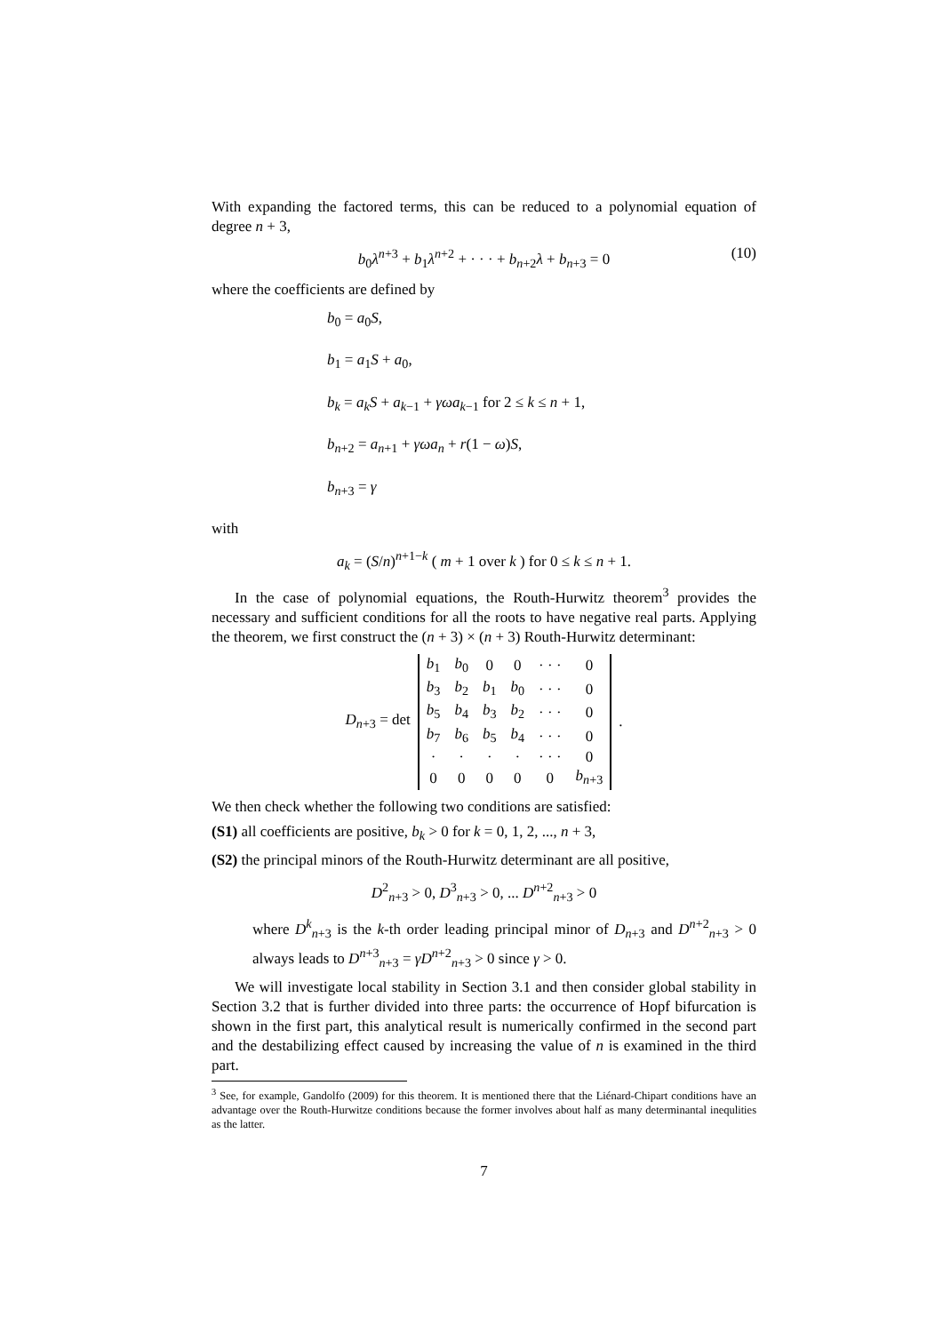With expanding the factored terms, this can be reduced to a polynomial equation of degree n + 3,
b<sub>0</sub>λ<sup>n+3</sup> + b<sub>1</sub>λ<sup>n+2</sup> + · · · + b<sub>n+2</sub>λ + b<sub>n+3</sub> = 0 (10)
where the coefficients are defined by
b<sub>0</sub> = a<sub>0</sub>S,
b<sub>1</sub> = a<sub>1</sub>S + a<sub>0</sub>,
b<sub>k</sub> = a<sub>k</sub>S + a<sub>k−1</sub> + γωa<sub>k−1</sub> for 2 ≤ k ≤ n + 1,
b<sub>n+2</sub> = a<sub>n+1</sub> + γωa<sub>n</sub> + r(1 − ω)S,
b<sub>n+3</sub> = γ
with
a<sub>k</sub> = (S/n)<sup>n+1−k</sup> ( m + 1 over k ) for 0 ≤ k ≤ n + 1.
In the case of polynomial equations, the Routh-Hurwitz theorem<sup>3</sup> provides the necessary and sufficient conditions for all the roots to have negative real parts. Applying the theorem, we first construct the (n + 3) × (n + 3) Routh-Hurwitz determinant:
D<sub>n+3</sub> = det
| b<sub>1</sub> | b<sub>0</sub> | 0 | 0 | · · · | 0 |
| b<sub>3</sub> | b<sub>2</sub> | b<sub>1</sub> | b<sub>0</sub> | · · · | 0 |
| b<sub>5</sub> | b<sub>4</sub> | b<sub>3</sub> | b<sub>2</sub> | · · · | 0 |
| b<sub>7</sub> | b<sub>6</sub> | b<sub>5</sub> | b<sub>4</sub> | · · · | 0 |
| · | · | · | · | · · · | 0 |
| 0 | 0 | 0 | 0 | 0 | b<sub>n+3</sub> |
.
We then check whether the following two conditions are satisfied:
(S1) all coefficients are positive, b<sub>k</sub> > 0 for k = 0, 1, 2, ..., n + 3,
(S2) the principal minors of the Routh-Hurwitz determinant are all positive,
D<sup>2</sup><sub>n+3</sub> > 0, D<sup>3</sup><sub>n+3</sub> > 0, ... D<sup>n+2</sup><sub>n+3</sub> > 0
where D<sup>k</sup><sub>n+3</sub> is the k-th order leading principal minor of D<sub>n+3</sub> and D<sup>n+2</sup><sub>n+3</sub> > 0 always leads to D<sup>n+3</sup><sub>n+3</sub> = γD<sup>n+2</sup><sub>n+3</sub> > 0 since γ > 0.
We will investigate local stability in Section 3.1 and then consider global stability in Section 3.2 that is further divided into three parts: the occurrence of Hopf bifurcation is shown in the first part, this analytical result is numerically confirmed in the second part and the destabilizing effect caused by increasing the value of n is examined in the third part.
<sup>3</sup> See, for example, Gandolfo (2009) for this theorem. It is mentioned there that the Liénard-Chipart conditions have an advantage over the Routh-Hurwitze conditions because the former involves about half as many determinantal inequlities as the latter.
7